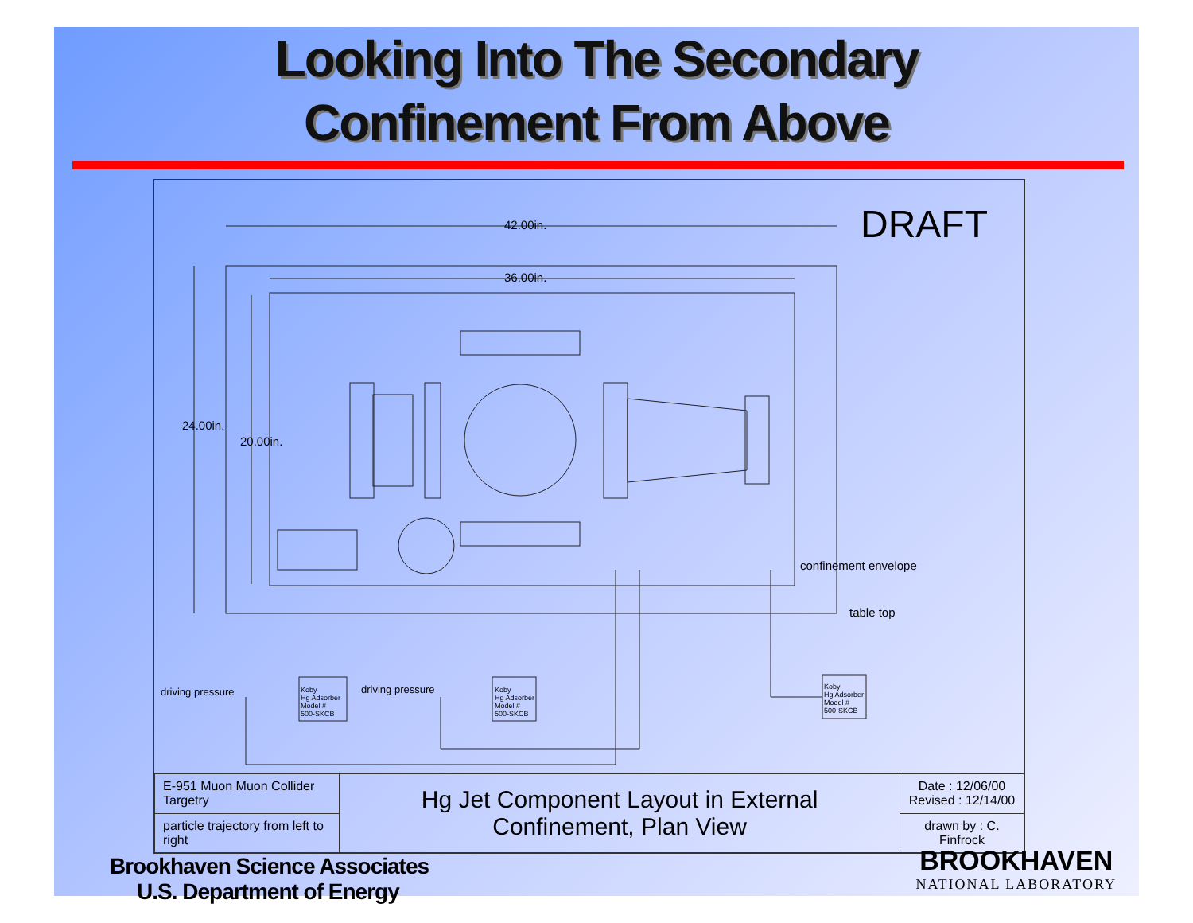Looking Into The Secondary
Confinement From Above
42.00in.
36.00in.
DRAFT
24.00in.
20.00in.
confinement envelope
table top
driving pressure driving pressure Koby
Hg Adsorber
Model #
500-SKCB
Koby
Hg Adsorber
Model #
500-SKCB
Koby
Hg Adsorber
Model #
500-SKCB
| E-951 Muon Muon Collider Targetry | Hg Jet Component Layout in External Confinement, Plan View | Date : 12/06/00 Revised : 12/14/00 |
| particle trajectory from left to right | | drawn by : C. Finfrock |
Brookhaven Science Associates
U.S. Department of Energy
BROOKHAVEN
NATIONAL LABORATORY